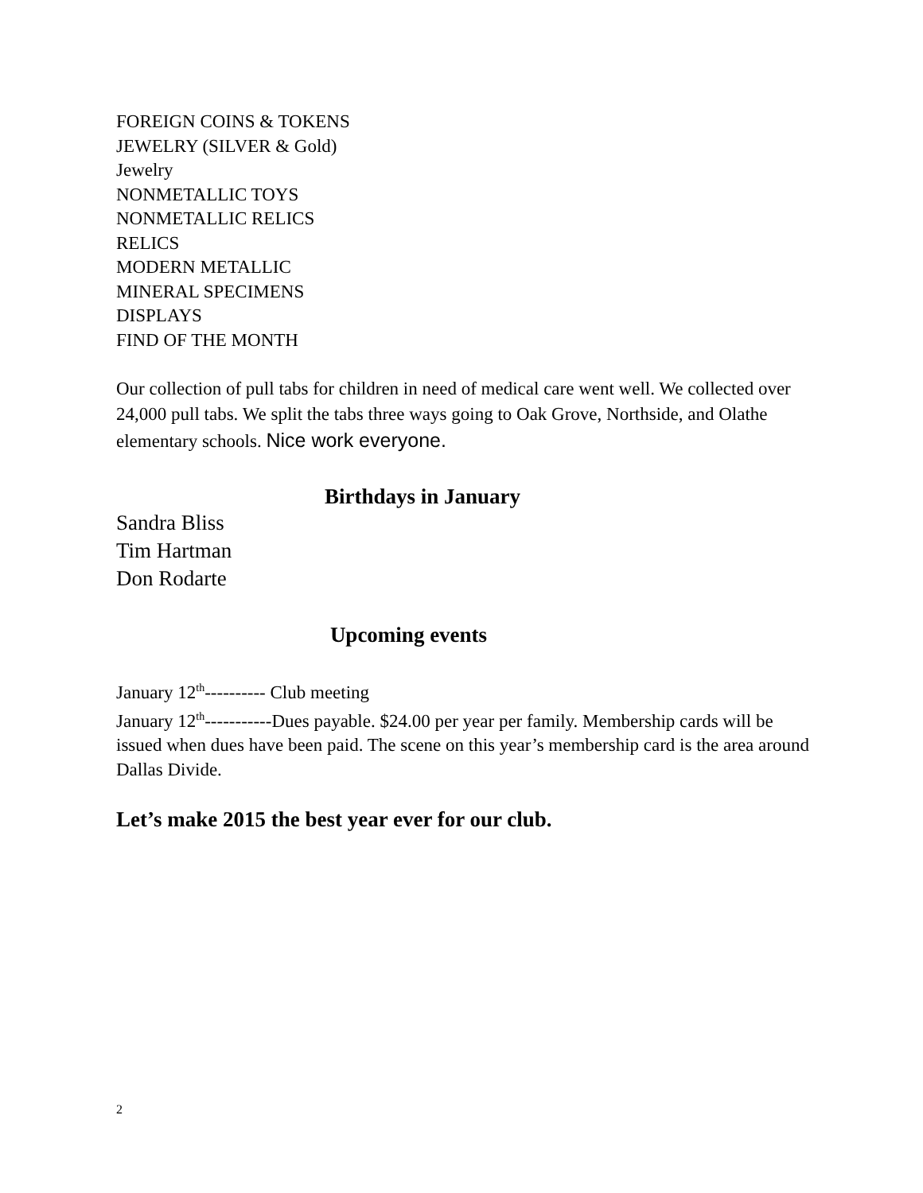FOREIGN COINS & TOKENS
JEWELRY (SILVER & Gold)
Jewelry
NONMETALLIC TOYS
NONMETALLIC RELICS
RELICS
MODERN METALLIC
MINERAL SPECIMENS
DISPLAYS
FIND OF THE MONTH
Our collection of pull tabs for children in need of medical care went well. We collected over 24,000 pull tabs. We split the tabs three ways going to Oak Grove, Northside, and Olathe elementary schools. Nice work everyone.
Birthdays in January
Sandra Bliss
Tim Hartman
Don Rodarte
Upcoming events
January 12<sup>th</sup>---------- Club meeting
January 12<sup>th</sup>-----------Dues payable. $24.00 per year per family. Membership cards will be issued when dues have been paid. The scene on this year’s membership card is the area around Dallas Divide.
Let’s make 2015 the best year ever for our club.
2